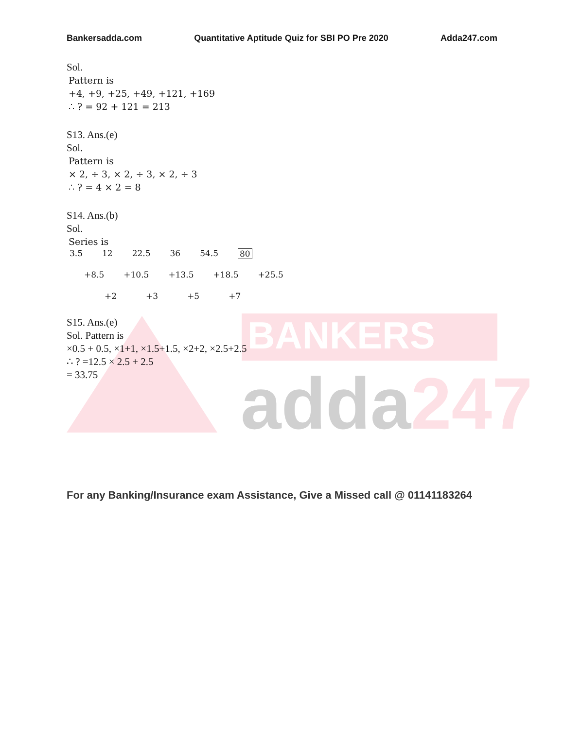BANKERS
adda247
Bankersadda.com Quantitative Aptitude Quiz for SBI PO Pre 2020 Adda247.com
Sol.
Pattern is
+4, +9, +25, +49, +121, +169
∴ ? = 92 + 121 = 213
S13. Ans.(e)
Sol.
Pattern is
× 2, ÷ 3, × 2, ÷ 3, × 2, ÷ 3
∴ ? = 4 × 2 = 8
S14. Ans.(b)
Sol.
Series is
3.5 12 22.5 36 54.5 80
+8.5 +10.5 +13.5 +18.5 +25.5
+2 +3 +5 +7
S15. Ans.(e)
Sol. Pattern is
×0.5 + 0.5, ×1+1, ×1.5+1.5, ×2+2, ×2.5+2.5
∴ ? =12.5 × 2.5 + 2.5
= 33.75
For any Banking/Insurance exam Assistance, Give a Missed call @ 01141183264